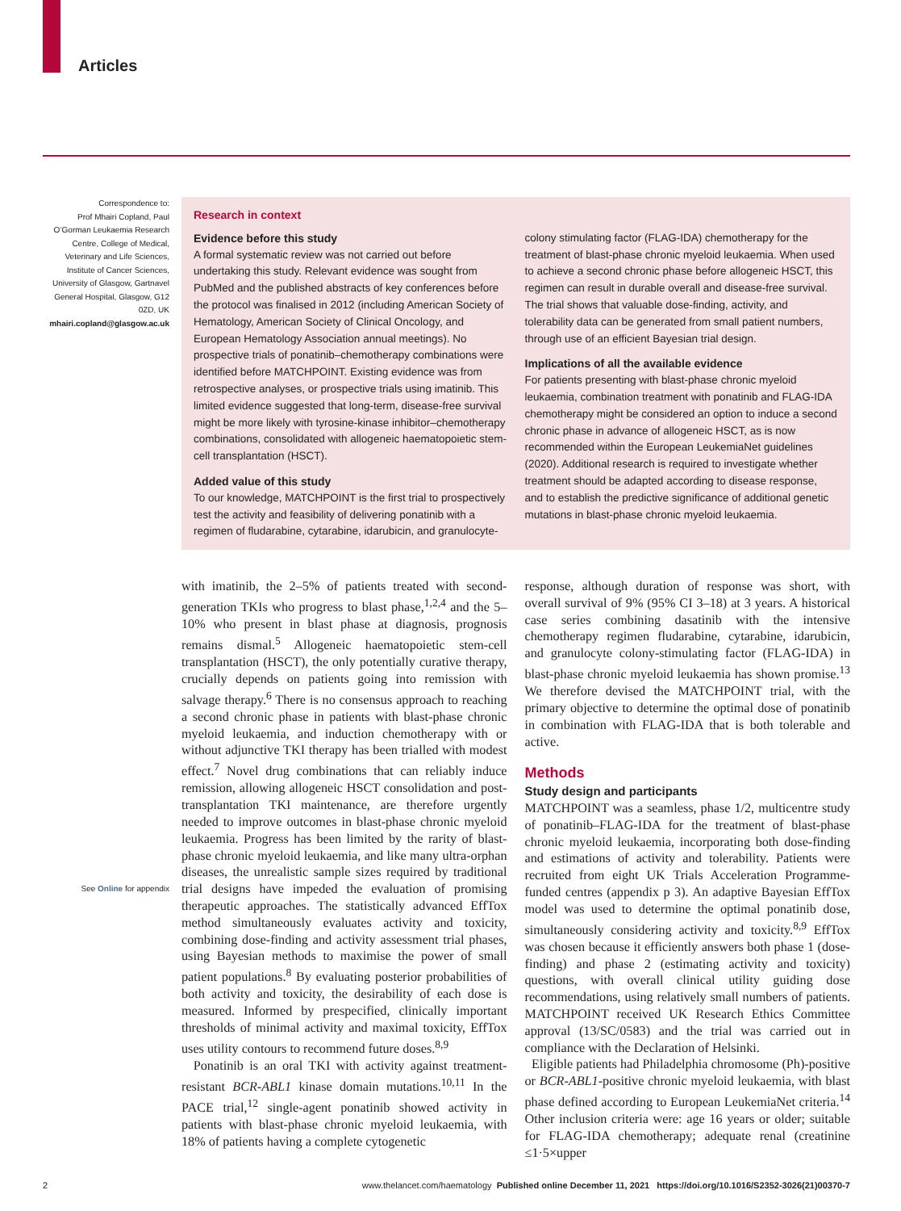Articles
Correspondence to:
Prof Mhairi Copland, Paul O’Gorman Leukaemia Research Centre, College of Medical, Veterinary and Life Sciences, Institute of Cancer Sciences, University of Glasgow, Gartnavel General Hospital, Glasgow, G12 0ZD, UK
mhairi.copland@glasgow.ac.uk
Research in context
Evidence before this study
A formal systematic review was not carried out before undertaking this study. Relevant evidence was sought from PubMed and the published abstracts of key conferences before the protocol was finalised in 2012 (including American Society of Hematology, American Society of Clinical Oncology, and European Hematology Association annual meetings). No prospective trials of ponatinib–chemotherapy combinations were identified before MATCHPOINT. Existing evidence was from retrospective analyses, or prospective trials using imatinib. This limited evidence suggested that long-term, disease-free survival might be more likely with tyrosine-kinase inhibitor–chemotherapy combinations, consolidated with allogeneic haematopoietic stem-cell transplantation (HSCT).
Added value of this study
To our knowledge, MATCHPOINT is the first trial to prospectively test the activity and feasibility of delivering ponatinib with a regimen of fludarabine, cytarabine, idarubicin, and granulocyte-
colony stimulating factor (FLAG-IDA) chemotherapy for the treatment of blast-phase chronic myeloid leukaemia. When used to achieve a second chronic phase before allogeneic HSCT, this regimen can result in durable overall and disease-free survival. The trial shows that valuable dose-finding, activity, and tolerability data can be generated from small patient numbers, through use of an efficient Bayesian trial design.
Implications of all the available evidence
For patients presenting with blast-phase chronic myeloid leukaemia, combination treatment with ponatinib and FLAG-IDA chemotherapy might be considered an option to induce a second chronic phase in advance of allogeneic HSCT, as is now recommended within the European LeukemiaNet guidelines (2020). Additional research is required to investigate whether treatment should be adapted according to disease response, and to establish the predictive significance of additional genetic mutations in blast-phase chronic myeloid leukaemia.
See Online for appendix
with imatinib, the 2–5% of patients treated with second-generation TKIs who progress to blast phase,<sup>1,2,4</sup> and the 5–10% who present in blast phase at diagnosis, prognosis remains dismal.<sup>5</sup> Allogeneic haematopoietic stem-cell transplantation (HSCT), the only potentially curative therapy, crucially depends on patients going into remission with salvage therapy.<sup>6</sup> There is no consensus approach to reaching a second chronic phase in patients with blast-phase chronic myeloid leukaemia, and induction chemotherapy with or without adjunctive TKI therapy has been trialled with modest effect.<sup>7</sup> Novel drug combinations that can reliably induce remission, allowing allogeneic HSCT consolidation and post-transplantation TKI maintenance, are therefore urgently needed to improve outcomes in blast-phase chronic myeloid leukaemia. Progress has been limited by the rarity of blast-phase chronic myeloid leukaemia, and like many ultra-orphan diseases, the unrealistic sample sizes required by traditional trial designs have impeded the evaluation of promising therapeutic approaches. The statistically advanced EffTox method simultaneously evaluates activity and toxicity, combining dose-finding and activity assessment trial phases, using Bayesian methods to maximise the power of small patient populations.<sup>8</sup> By evaluating posterior probabilities of both activity and toxicity, the desirability of each dose is measured. Informed by prespecified, clinically important thresholds of minimal activity and maximal toxicity, EffTox uses utility contours to recommend future doses.<sup>8,9</sup>
Ponatinib is an oral TKI with activity against treatment-resistant BCR-ABL1 kinase domain mutations.<sup>10,11</sup> In the PACE trial,<sup>12</sup> single-agent ponatinib showed activity in patients with blast-phase chronic myeloid leukaemia, with 18% of patients having a complete cytogenetic
response, although duration of response was short, with overall survival of 9% (95% CI 3–18) at 3 years. A historical case series combining dasatinib with the intensive chemotherapy regimen fludarabine, cytarabine, idarubicin, and granulocyte colony-stimulating factor (FLAG-IDA) in blast-phase chronic myeloid leukaemia has shown promise.<sup>13</sup> We therefore devised the MATCHPOINT trial, with the primary objective to determine the optimal dose of ponatinib in combination with FLAG-IDA that is both tolerable and active.
Methods
Study design and participants
MATCHPOINT was a seamless, phase 1/2, multicentre study of ponatinib–FLAG-IDA for the treatment of blast-phase chronic myeloid leukaemia, incorporating both dose-finding and estimations of activity and tolerability. Patients were recruited from eight UK Trials Acceleration Programme-funded centres (appendix p 3). An adaptive Bayesian EffTox model was used to determine the optimal ponatinib dose, simultaneously considering activity and toxicity.<sup>8,9</sup> EffTox was chosen because it efficiently answers both phase 1 (dose-finding) and phase 2 (estimating activity and toxicity) questions, with overall clinical utility guiding dose recommendations, using relatively small numbers of patients. MATCHPOINT received UK Research Ethics Committee approval (13/SC/0583) and the trial was carried out in compliance with the Declaration of Helsinki.
Eligible patients had Philadelphia chromosome (Ph)-positive or BCR-ABL1-positive chronic myeloid leukaemia, with blast phase defined according to European LeukemiaNet criteria.<sup>14</sup> Other inclusion criteria were: age 16 years or older; suitable for FLAG-IDA chemotherapy; adequate renal (creatinine ≤1·5×upper
2 www.thelancet.com/haematology Published online December 11, 2021 https://doi.org/10.1016/S2352-3026(21)00370-7